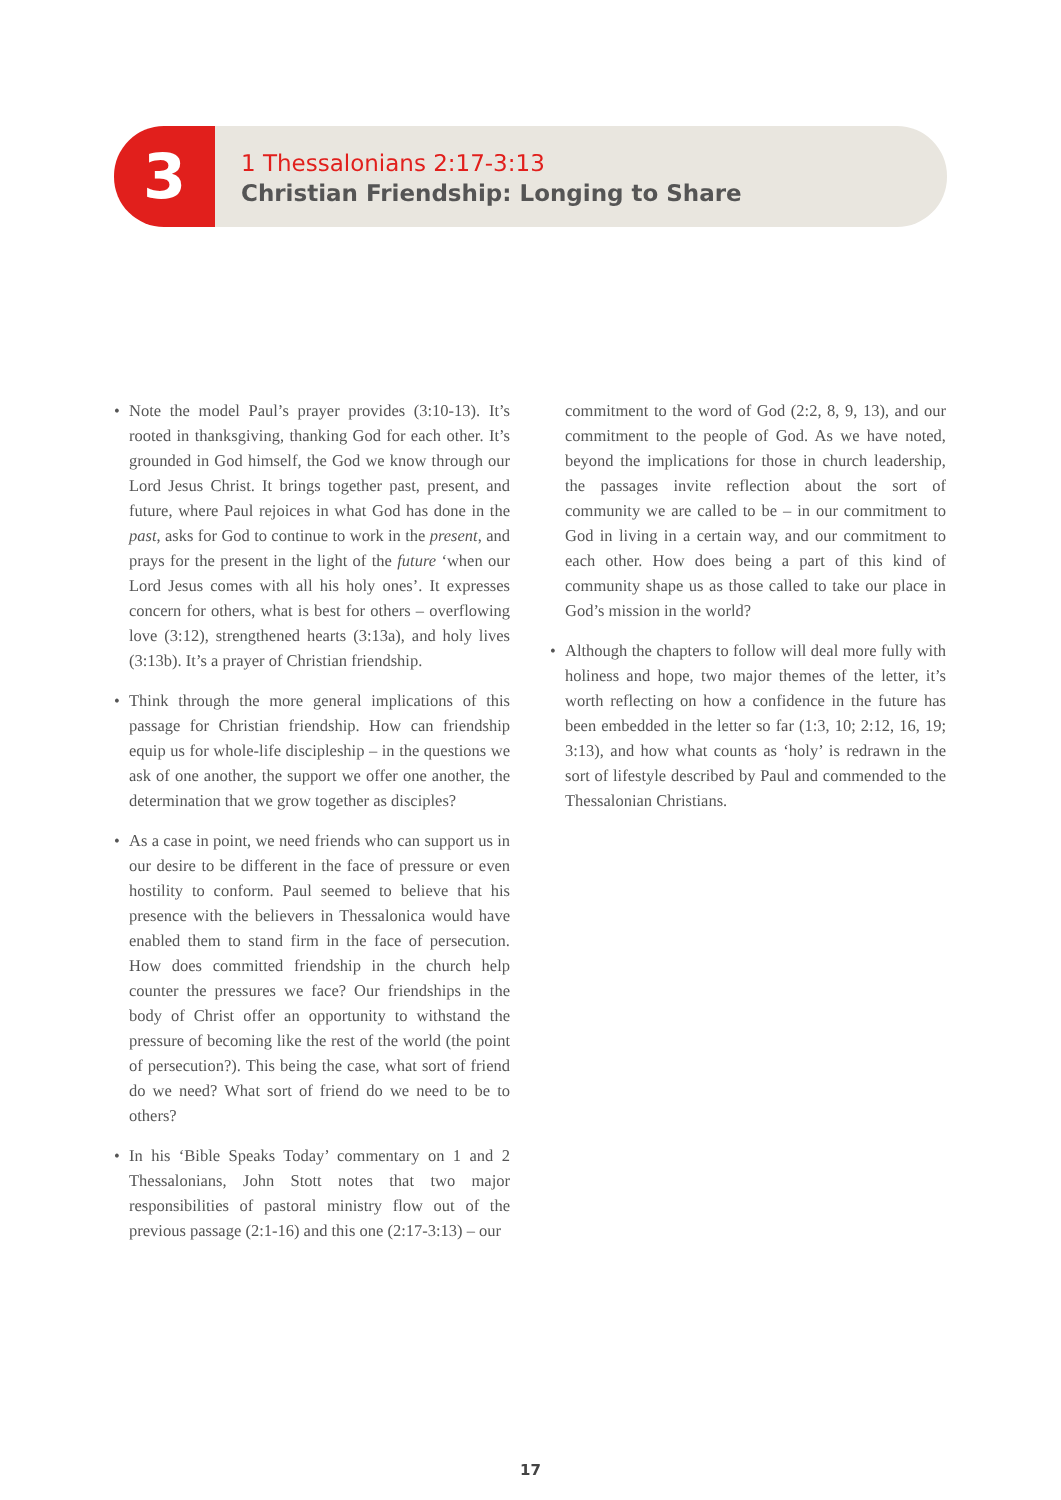3
1 Thessalonians 2:17-3:13
Christian Friendship: Longing to Share
• Note the model Paul’s prayer provides (3:10-13). It’s rooted in thanksgiving, thanking God for each other. It’s grounded in God himself, the God we know through our Lord Jesus Christ. It brings together past, present, and future, where Paul rejoices in what God has done in the past, asks for God to continue to work in the present, and prays for the present in the light of the future ‘when our Lord Jesus comes with all his holy ones’. It expresses concern for others, what is best for others – overflowing love (3:12), strengthened hearts (3:13a), and holy lives (3:13b). It’s a prayer of Christian friendship.
• Think through the more general implications of this passage for Christian friendship. How can friendship equip us for whole-life discipleship – in the questions we ask of one another, the support we offer one another, the determination that we grow together as disciples?
• As a case in point, we need friends who can support us in our desire to be different in the face of pressure or even hostility to conform. Paul seemed to believe that his presence with the believers in Thessalonica would have enabled them to stand firm in the face of persecution. How does committed friendship in the church help counter the pressures we face? Our friendships in the body of Christ offer an opportunity to withstand the pressure of becoming like the rest of the world (the point of persecution?). This being the case, what sort of friend do we need? What sort of friend do we need to be to others?
• In his ‘Bible Speaks Today’ commentary on 1 and 2 Thessalonians, John Stott notes that two major responsibilities of pastoral ministry flow out of the previous passage (2:1-16) and this one (2:17-3:13) – our
commitment to the word of God (2:2, 8, 9, 13), and our commitment to the people of God. As we have noted, beyond the implications for those in church leadership, the passages invite reflection about the sort of community we are called to be – in our commitment to God in living in a certain way, and our commitment to each other. How does being a part of this kind of community shape us as those called to take our place in God’s mission in the world?
• Although the chapters to follow will deal more fully with holiness and hope, two major themes of the letter, it’s worth reflecting on how a confidence in the future has been embedded in the letter so far (1:3, 10; 2:12, 16, 19; 3:13), and how what counts as ‘holy’ is redrawn in the sort of lifestyle described by Paul and commended to the Thessalonian Christians.
17